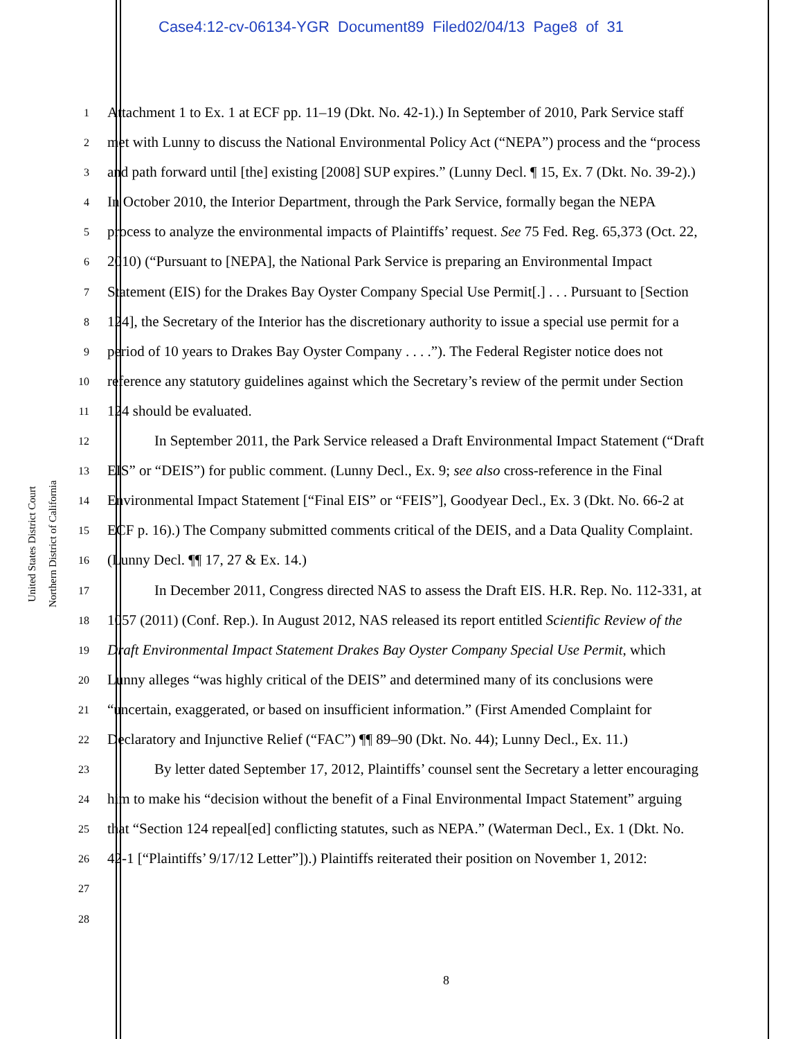Case4:12-cv-06134-YGR Document89 Filed02/04/13 Page8 of 31
United States District Court
Northern District of California
1 Attachment 1 to Ex. 1 at ECF pp. 11–19 (Dkt. No. 42-1).) In September of 2010, Park Service staff
2 met with Lunny to discuss the National Environmental Policy Act (“NEPA”) process and the “process
3 and path forward until [the] existing [2008] SUP expires.” (Lunny Decl. ¶ 15, Ex. 7 (Dkt. No. 39-2).)
4 In October 2010, the Interior Department, through the Park Service, formally began the NEPA
5 process to analyze the environmental impacts of Plaintiffs’ request. See 75 Fed. Reg. 65,373 (Oct. 22,
6 2010) (“Pursuant to [NEPA], the National Park Service is preparing an Environmental Impact
7 Statement (EIS) for the Drakes Bay Oyster Company Special Use Permit[.] . . . Pursuant to [Section
8 124], the Secretary of the Interior has the discretionary authority to issue a special use permit for a
9 period of 10 years to Drakes Bay Oyster Company . . . .”). The Federal Register notice does not
10 reference any statutory guidelines against which the Secretary’s review of the permit under Section
11 124 should be evaluated.
12 In September 2011, the Park Service released a Draft Environmental Impact Statement (“Draft
13 EIS” or “DEIS”) for public comment. (Lunny Decl., Ex. 9; see also cross-reference in the Final
14 Environmental Impact Statement [“Final EIS” or “FEIS”], Goodyear Decl., Ex. 3 (Dkt. No. 66-2 at
15 ECF p. 16).) The Company submitted comments critical of the DEIS, and a Data Quality Complaint.
16 (Lunny Decl. ¶¶ 17, 27 & Ex. 14.)
17 In December 2011, Congress directed NAS to assess the Draft EIS. H.R. Rep. No. 112-331, at
18 1057 (2011) (Conf. Rep.). In August 2012, NAS released its report entitled Scientific Review of the
19 Draft Environmental Impact Statement Drakes Bay Oyster Company Special Use Permit, which
20 Lunny alleges “was highly critical of the DEIS” and determined many of its conclusions were
21 “uncertain, exaggerated, or based on insufficient information.” (First Amended Complaint for
22 Declaratory and Injunctive Relief (“FAC”) ¶¶ 89–90 (Dkt. No. 44); Lunny Decl., Ex. 11.)
23 By letter dated September 17, 2012, Plaintiffs’ counsel sent the Secretary a letter encouraging
24 him to make his “decision without the benefit of a Final Environmental Impact Statement” arguing
25 that “Section 124 repeal[ed] conflicting statutes, such as NEPA.” (Waterman Decl., Ex. 1 (Dkt. No.
26 42-1 [“Plaintiffs’ 9/17/12 Letter”]).) Plaintiffs reiterated their position on November 1, 2012:
27
28
8